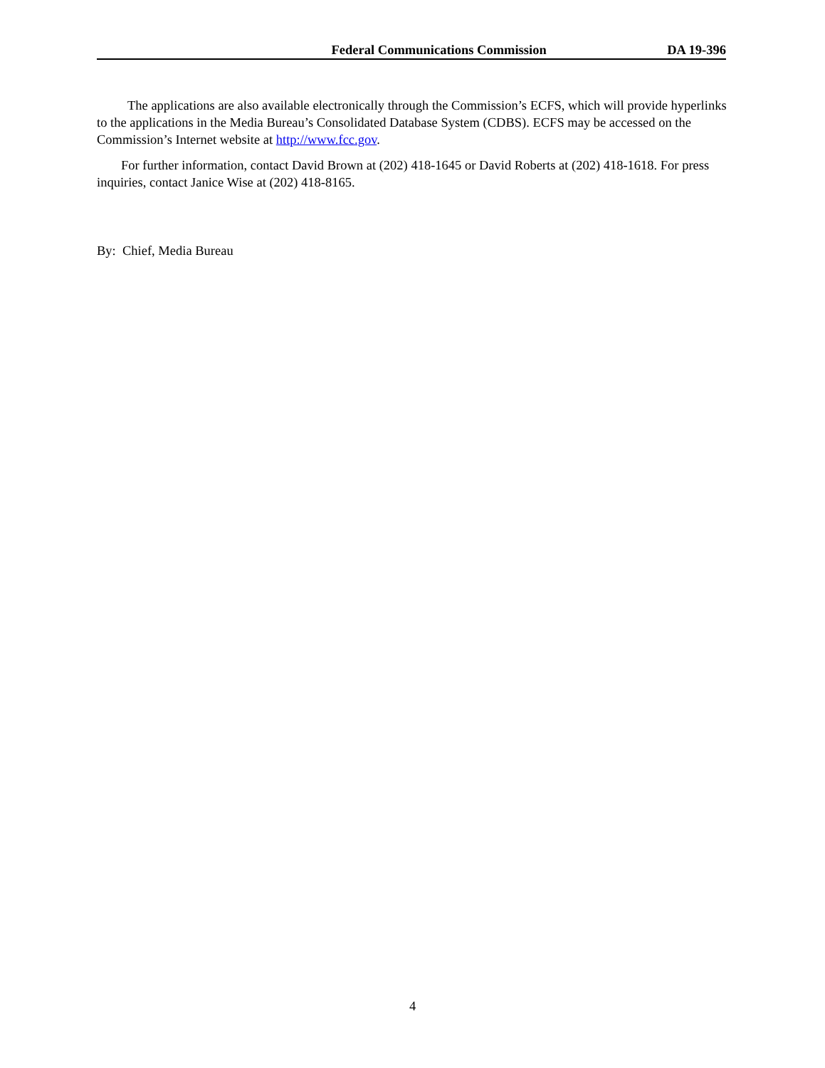Federal Communications Commission DA 19-396
The applications are also available electronically through the Commission’s ECFS, which will provide hyperlinks to the applications in the Media Bureau’s Consolidated Database System (CDBS). ECFS may be accessed on the Commission’s Internet website at http://www.fcc.gov.
For further information, contact David Brown at (202) 418-1645 or David Roberts at (202) 418-1618. For press inquiries, contact Janice Wise at (202) 418-8165.
By: Chief, Media Bureau
4